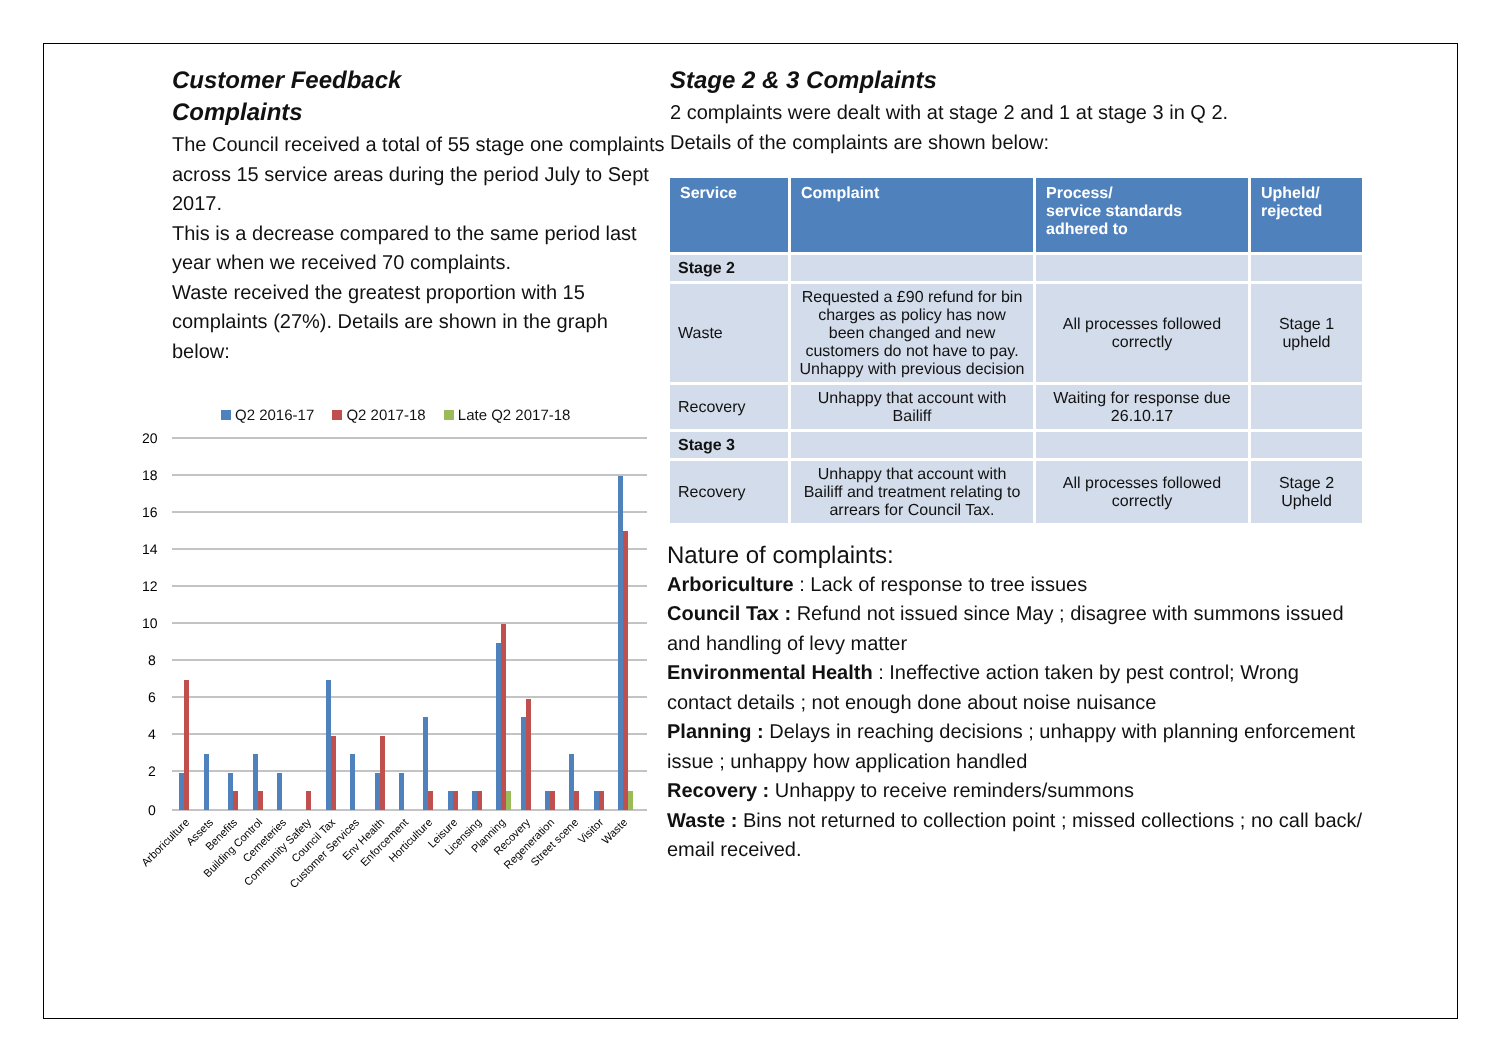Customer Feedback
Complaints
The Council received a total of 55 stage one complaints across 15 service areas during the period July to Sept 2017.
This is a decrease compared to the same period last year when we received 70 complaints.
Waste received the greatest proportion with 15 complaints (27%). Details are shown in the graph below:
Q2 2016-17 Q2 2017-18 Late Q2 2017-18
20
18
16
14
12
10
8
6
4
2
0
Arboriculture
Assets
Benefits
Building Control
Cemeteries
Community Safety
Council Tax
Customer Services
Env Health
Enforcement
Horticulture
Leisure
Licensing
Planning
Recovery
Regeneration
Street scene
Visitor
Waste
Stage 2 & 3 Complaints
2 complaints were dealt with at stage 2 and 1 at stage 3 in Q 2.
Details of the complaints are shown below:
| Service | Complaint | Process/ service standards adhered to | Upheld/ rejected |
| --- | --- | --- | --- |
| Stage 2 | | | |
| Waste | Requested a £90 refund for bin charges as policy has now been changed and new customers do not have to pay. Unhappy with previous decision | All processes followed correctly | Stage 1 upheld |
| Recovery | Unhappy that account with Bailiff | Waiting for response due 26.10.17 | |
| Stage 3 | | | |
| Recovery | Unhappy that account with Bailiff and treatment relating to arrears for Council Tax. | All processes followed correctly | Stage 2 Upheld |
Nature of complaints:
Arboriculture : Lack of response to tree issues
Council Tax : Refund not issued since May ; disagree with summons issued and handling of levy matter
Environmental Health : Ineffective action taken by pest control; Wrong contact details ; not enough done about noise nuisance
Planning : Delays in reaching decisions ; unhappy with planning enforcement issue ; unhappy how application handled
Recovery : Unhappy to receive reminders/summons
Waste : Bins not returned to collection point ; missed collections ; no call back/ email received.